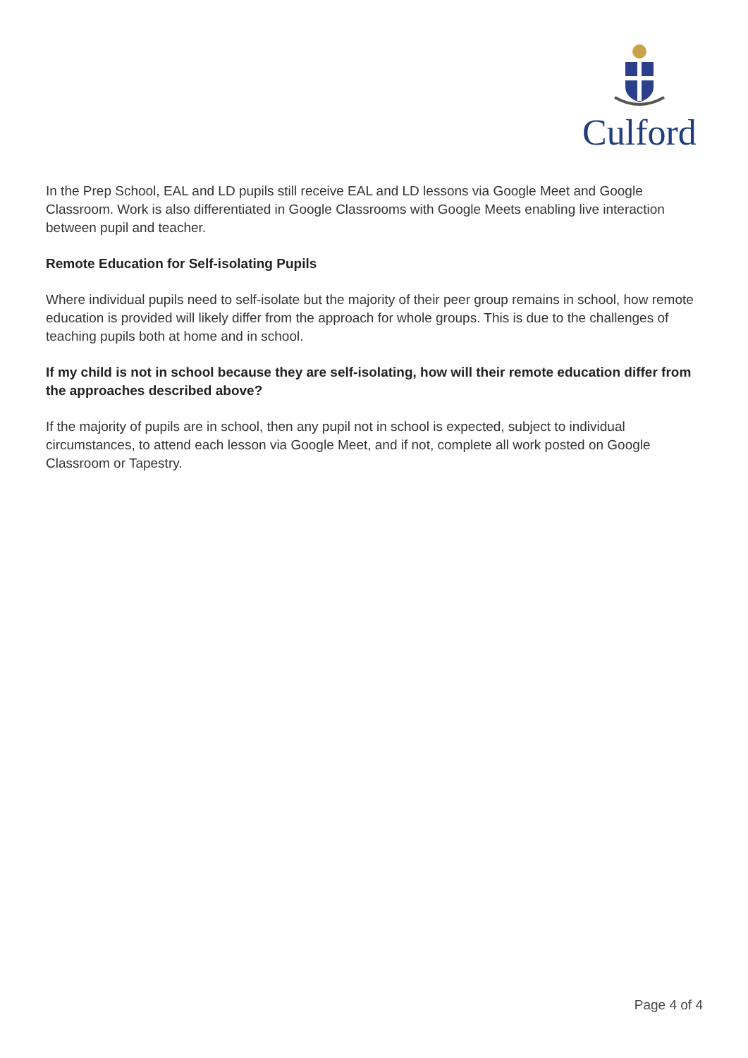Culford
In the Prep School, EAL and LD pupils still receive EAL and LD lessons via Google Meet and Google Classroom. Work is also differentiated in Google Classrooms with Google Meets enabling live interaction between pupil and teacher.
Remote Education for Self-isolating Pupils
Where individual pupils need to self-isolate but the majority of their peer group remains in school, how remote education is provided will likely differ from the approach for whole groups. This is due to the challenges of teaching pupils both at home and in school.
If my child is not in school because they are self-isolating, how will their remote education differ from the approaches described above?
If the majority of pupils are in school, then any pupil not in school is expected, subject to individual circumstances, to attend each lesson via Google Meet, and if not, complete all work posted on Google Classroom or Tapestry.
Page 4 of 4